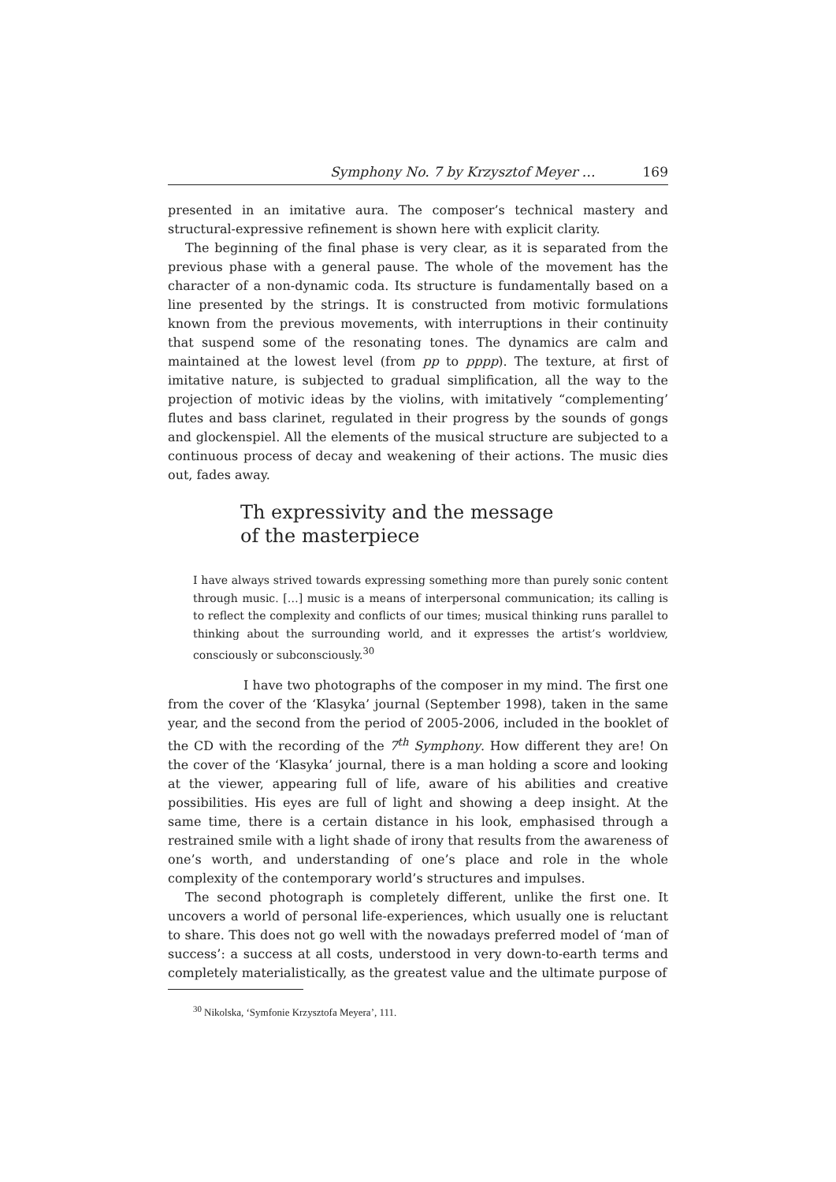Symphony No. 7 by Krzysztof Meyer … 169
presented in an imitative aura. The composer’s technical mastery and structural-expressive refinement is shown here with explicit clarity.
The beginning of the final phase is very clear, as it is separated from the previous phase with a general pause. The whole of the movement has the character of a non-dynamic coda. Its structure is fundamentally based on a line presented by the strings. It is constructed from motivic formulations known from the previous movements, with interruptions in their continuity that suspend some of the resonating tones. The dynamics are calm and maintained at the lowest level (from pp to pppp). The texture, at first of imitative nature, is subjected to gradual simplification, all the way to the projection of motivic ideas by the violins, with imitatively “complementing’ flutes and bass clarinet, regulated in their progress by the sounds of gongs and glockenspiel. All the elements of the musical structure are subjected to a continuous process of decay and weakening of their actions. The music dies out, fades away.
Th expressivity and the message
of the masterpiece
I have always strived towards expressing something more than purely sonic content through music. […] music is a means of interpersonal communication; its calling is to reflect the complexity and conflicts of our times; musical thinking runs parallel to thinking about the surrounding world, and it expresses the artist’s worldview, consciously or subconsciously.<sup>30</sup>
I have two photographs of the composer in my mind. The first one from the cover of the ‘Klasyka’ journal (September 1998), taken in the same year, and the second from the period of 2005-2006, included in the booklet of the CD with the recording of the 7<sup>th</sup> Symphony. How different they are! On the cover of the ‘Klasyka’ journal, there is a man holding a score and looking at the viewer, appearing full of life, aware of his abilities and creative possibilities. His eyes are full of light and showing a deep insight. At the same time, there is a certain distance in his look, emphasised through a restrained smile with a light shade of irony that results from the awareness of one’s worth, and understanding of one’s place and role in the whole complexity of the contemporary world’s structures and impulses.
The second photograph is completely different, unlike the first one. It uncovers a world of personal life-experiences, which usually one is reluctant to share. This does not go well with the nowadays preferred model of ‘man of success’: a success at all costs, understood in very down-to-earth terms and completely materialistically, as the greatest value and the ultimate purpose of
<sup>30</sup> Nikolska, ‘Symfonie Krzysztofa Meyera’, 111.